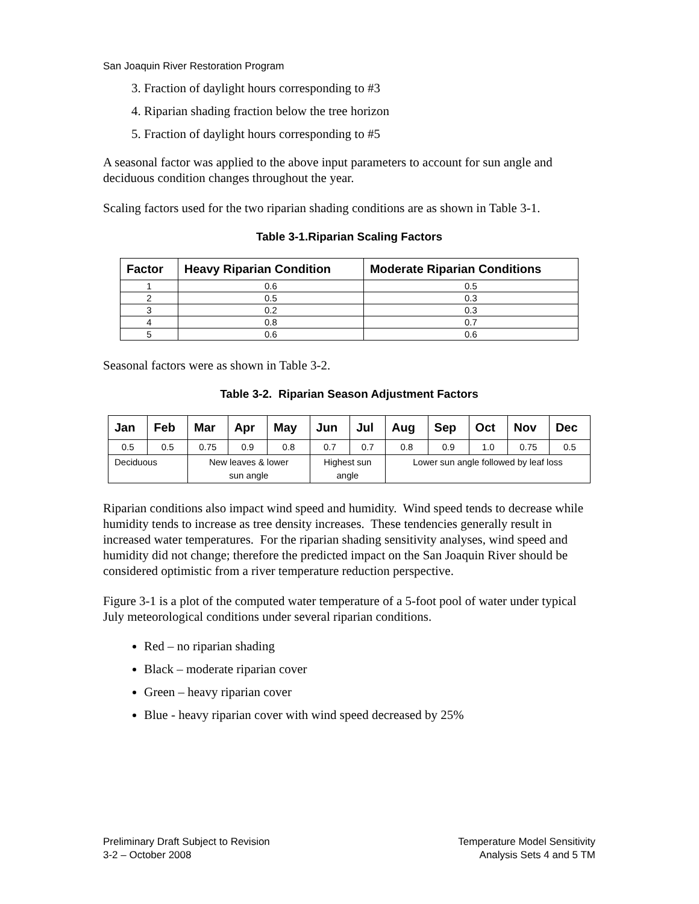San Joaquin River Restoration Program
3. Fraction of daylight hours corresponding to #3
4. Riparian shading fraction below the tree horizon
5. Fraction of daylight hours corresponding to #5
A seasonal factor was applied to the above input parameters to account for sun angle and deciduous condition changes throughout the year.
Scaling factors used for the two riparian shading conditions are as shown in Table 3-1.
Table 3-1.Riparian Scaling Factors
| Factor | Heavy Riparian Condition | Moderate Riparian Conditions |
| --- | --- | --- |
| 1 | 0.6 | 0.5 |
| 2 | 0.5 | 0.3 |
| 3 | 0.2 | 0.3 |
| 4 | 0.8 | 0.7 |
| 5 | 0.6 | 0.6 |
Seasonal factors were as shown in Table 3-2.
Table 3-2. Riparian Season Adjustment Factors
| Jan | Feb | Mar | Apr | May | Jun | Jul | Aug | Sep | Oct | Nov | Dec |
| --- | --- | --- | --- | --- | --- | --- | --- | --- | --- | --- | --- |
| 0.5 | 0.5 | 0.75 | 0.9 | 0.8 | 0.7 | 0.7 | 0.8 | 0.9 | 1.0 | 0.75 | 0.5 |
| Deciduous | | New leaves & lower sun angle | | | Highest sun angle | | Lower sun angle followed by leaf loss | | | | |
Riparian conditions also impact wind speed and humidity. Wind speed tends to decrease while humidity tends to increase as tree density increases. These tendencies generally result in increased water temperatures. For the riparian shading sensitivity analyses, wind speed and humidity did not change; therefore the predicted impact on the San Joaquin River should be considered optimistic from a river temperature reduction perspective.
Figure 3-1 is a plot of the computed water temperature of a 5-foot pool of water under typical July meteorological conditions under several riparian conditions.
Red – no riparian shading
Black – moderate riparian cover
Green – heavy riparian cover
Blue - heavy riparian cover with wind speed decreased by 25%
Preliminary Draft Subject to Revision
3-2 – October 2008
Temperature Model Sensitivity
Analysis Sets 4 and 5 TM